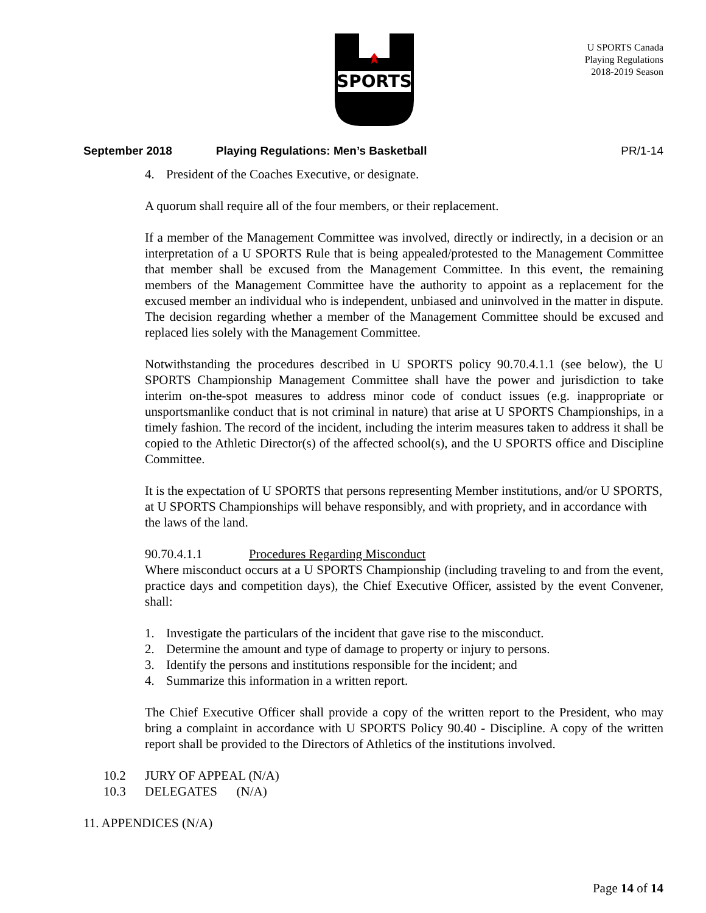SPORTS
U SPORTS Canada
Playing Regulations
2018-2019 Season
September 2018 Playing Regulations: Men’s Basketball PR/1-14
4. President of the Coaches Executive, or designate.
A quorum shall require all of the four members, or their replacement.
If a member of the Management Committee was involved, directly or indirectly, in a decision or an interpretation of a U SPORTS Rule that is being appealed/protested to the Management Committee that member shall be excused from the Management Committee. In this event, the remaining members of the Management Committee have the authority to appoint as a replacement for the excused member an individual who is independent, unbiased and uninvolved in the matter in dispute. The decision regarding whether a member of the Management Committee should be excused and replaced lies solely with the Management Committee.
Notwithstanding the procedures described in U SPORTS policy 90.70.4.1.1 (see below), the U SPORTS Championship Management Committee shall have the power and jurisdiction to take interim on-the-spot measures to address minor code of conduct issues (e.g. inappropriate or unsportsmanlike conduct that is not criminal in nature) that arise at U SPORTS Championships, in a timely fashion. The record of the incident, including the interim measures taken to address it shall be copied to the Athletic Director(s) of the affected school(s), and the U SPORTS office and Discipline Committee.
It is the expectation of U SPORTS that persons representing Member institutions, and/or U SPORTS, at U SPORTS Championships will behave responsibly, and with propriety, and in accordance with the laws of the land.
90.70.4.1.1 Procedures Regarding Misconduct
Where misconduct occurs at a U SPORTS Championship (including traveling to and from the event, practice days and competition days), the Chief Executive Officer, assisted by the event Convener, shall:
1. Investigate the particulars of the incident that gave rise to the misconduct.
2. Determine the amount and type of damage to property or injury to persons.
3. Identify the persons and institutions responsible for the incident; and
4. Summarize this information in a written report.
The Chief Executive Officer shall provide a copy of the written report to the President, who may bring a complaint in accordance with U SPORTS Policy 90.40 - Discipline. A copy of the written report shall be provided to the Directors of Athletics of the institutions involved.
10.2 JURY OF APPEAL (N/A)
10.3 DELEGATES (N/A)
11. APPENDICES (N/A)
Page 14 of 14